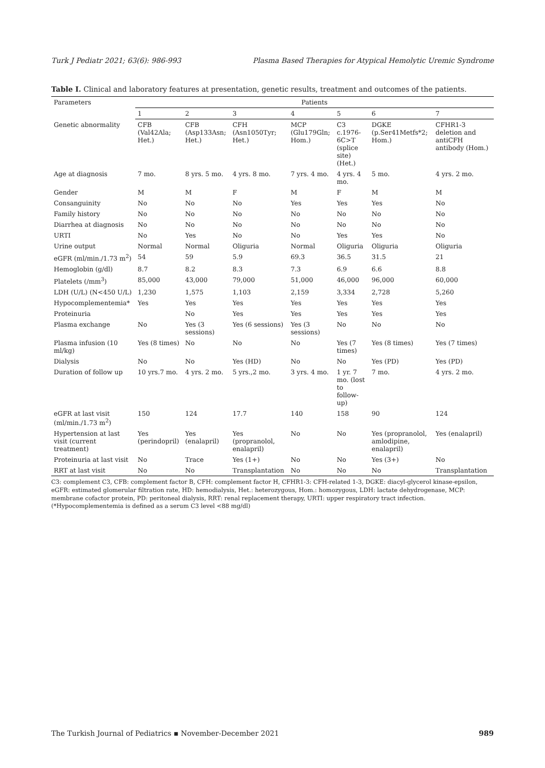Turk J Pediatr 2021; 63(6): 986-993 Plasma Based Therapies for Atypical Hemolytic Uremic Syndrome
Table I. Clinical and laboratory features at presentation, genetic results, treatment and outcomes of the patients.
| Parameters | Patients | | | | | | |
| --- | --- | --- | --- | --- | --- | --- | --- |
| | 1 | 2 | 3 | 4 | 5 | 6 | 7 |
| Genetic abnormality | CFB (Val42Ala; Het.) | CFB (Asp133Asn; Het.) | CFH (Asn1050Tyr; Het.) | MCP (Glu179Gln; Hom.) | C3 c.1976-6C>T (splice site) (Het.) | DGKE (p.Ser41Metfs*2; Hom.) | CFHR1-3 deletion and antiCFH antibody (Hom.) |
| Age at diagnosis | 7 mo. | 8 yrs. 5 mo. | 4 yrs. 8 mo. | 7 yrs. 4 mo. | 4 yrs. 4 mo. | 5 mo. | 4 yrs. 2 mo. |
| Gender | M | M | F | M | F | M | M |
| Consanguinity | No | No | No | Yes | Yes | Yes | No |
| Family history | No | No | No | No | No | No | No |
| Diarrhea at diagnosis | No | No | No | No | No | No | No |
| URTI | No | Yes | No | No | Yes | Yes | No |
| Urine output | Normal | Normal | Oliguria | Normal | Oliguria | Oliguria | Oliguria |
| eGFR (ml/min./1.73 m<sup>2</sup>) | 54 | 59 | 5.9 | 69.3 | 36.5 | 31.5 | 21 |
| Hemoglobin (g/dl) | 8.7 | 8.2 | 8.3 | 7.3 | 6.9 | 6.6 | 8.8 |
| Platelets (/mm<sup>3</sup>) | 85,000 | 43,000 | 79,000 | 51,000 | 46,000 | 96,000 | 60,000 |
| LDH (U/L) (N<450 U/L) | 1,230 | 1,575 | 1,103 | 2,159 | 3,334 | 2,728 | 5,260 |
| Hypocomplementemia* | Yes | Yes | Yes | Yes | Yes | Yes | Yes |
| Proteinuria | | No | Yes | Yes | Yes | Yes | Yes |
| Plasma exchange | No | Yes (3 sessions) | Yes (6 sessions) | Yes (3 sessions) | No | No | No |
| Plasma infusion (10 ml/kg) | Yes (8 times) | No | No | No | Yes (7 times) | Yes (8 times) | Yes (7 times) |
| Dialysis | No | No | Yes (HD) | No | No | Yes (PD) | Yes (PD) |
| Duration of follow up | 10 yrs.7 mo. | 4 yrs. 2 mo. | 5 yrs.,2 mo. | 3 yrs. 4 mo. | 1 yr. 7 mo. (lost to follow-up) | 7 mo. | 4 yrs. 2 mo. |
| eGFR at last visit (ml/min./1.73 m<sup>2</sup>) | 150 | 124 | 17.7 | 140 | 158 | 90 | 124 |
| Hypertension at last visit (current treatment) | Yes (perindopril) | Yes (enalapril) | Yes (propranolol, enalapril) | No | No | Yes (propranolol, amlodipine, enalapril) | Yes (enalapril) |
| Proteinuria at last visit | No | Trace | Yes (1+) | No | No | Yes (3+) | No |
| RRT at last visit | No | No | Transplantation | No | No | No | Transplantation |
C3: complement C3, CFB: complement factor B, CFH: complement factor H, CFHR1-3: CFH-related 1-3, DGKE: diacyl-glycerol kinase-epsilon, eGFR: estimated glomerular filtration rate, HD: hemodialysis, Het.: heterozygous, Hom.: homozygous, LDH: lactate dehydrogenase, MCP: membrane cofactor protein, PD: peritoneal dialysis, RRT: renal replacement therapy, URTI: upper respiratory tract infection.
(*Hypocomplementemia is defined as a serum C3 level <88 mg/dl)
The Turkish Journal of Pediatrics ▪ November-December 2021 989